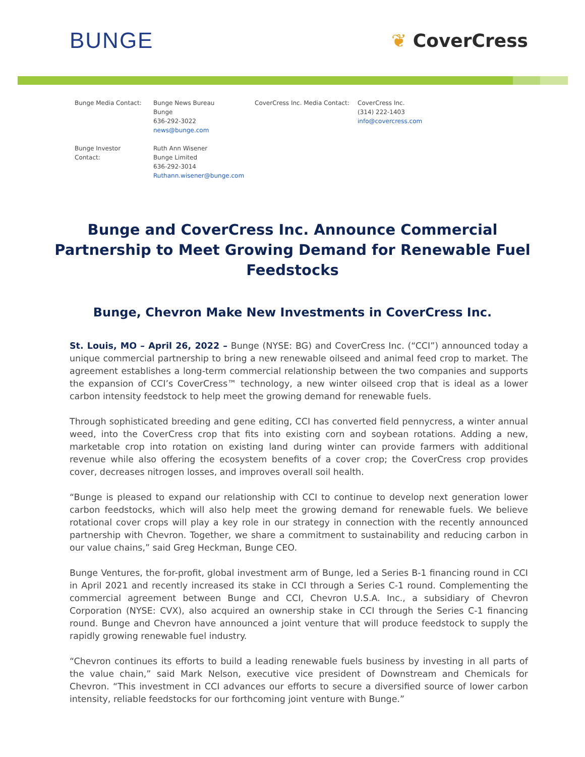BUNGE
❦ CoverCress
| Bunge Media Contact: | Bunge News Bureau Bunge 636-292-3022 news@bunge.com | CoverCress Inc. Media Contact: | CoverCress Inc. (314) 222-1403 info@covercress.com |
| Bunge Investor Contact: | Ruth Ann Wisener Bunge Limited 636-292-3014 Ruthann.wisener@bunge.com | | |
Bunge and CoverCress Inc. Announce Commercial Partnership to Meet Growing Demand for Renewable Fuel Feedstocks
Bunge, Chevron Make New Investments in CoverCress Inc.
St. Louis, MO – April 26, 2022 – Bunge (NYSE: BG) and CoverCress Inc. (“CCI”) announced today a unique commercial partnership to bring a new renewable oilseed and animal feed crop to market. The agreement establishes a long-term commercial relationship between the two companies and supports the expansion of CCI’s CoverCress™ technology, a new winter oilseed crop that is ideal as a lower carbon intensity feedstock to help meet the growing demand for renewable fuels.
Through sophisticated breeding and gene editing, CCI has converted field pennycress, a winter annual weed, into the CoverCress crop that fits into existing corn and soybean rotations. Adding a new, marketable crop into rotation on existing land during winter can provide farmers with additional revenue while also offering the ecosystem benefits of a cover crop; the CoverCress crop provides cover, decreases nitrogen losses, and improves overall soil health.
“Bunge is pleased to expand our relationship with CCI to continue to develop next generation lower carbon feedstocks, which will also help meet the growing demand for renewable fuels. We believe rotational cover crops will play a key role in our strategy in connection with the recently announced partnership with Chevron. Together, we share a commitment to sustainability and reducing carbon in our value chains,” said Greg Heckman, Bunge CEO.
Bunge Ventures, the for-profit, global investment arm of Bunge, led a Series B-1 financing round in CCI in April 2021 and recently increased its stake in CCI through a Series C-1 round. Complementing the commercial agreement between Bunge and CCI, Chevron U.S.A. Inc., a subsidiary of Chevron Corporation (NYSE: CVX), also acquired an ownership stake in CCI through the Series C-1 financing round. Bunge and Chevron have announced a joint venture that will produce feedstock to supply the rapidly growing renewable fuel industry.
“Chevron continues its efforts to build a leading renewable fuels business by investing in all parts of the value chain,” said Mark Nelson, executive vice president of Downstream and Chemicals for Chevron. “This investment in CCI advances our efforts to secure a diversified source of lower carbon intensity, reliable feedstocks for our forthcoming joint venture with Bunge.”